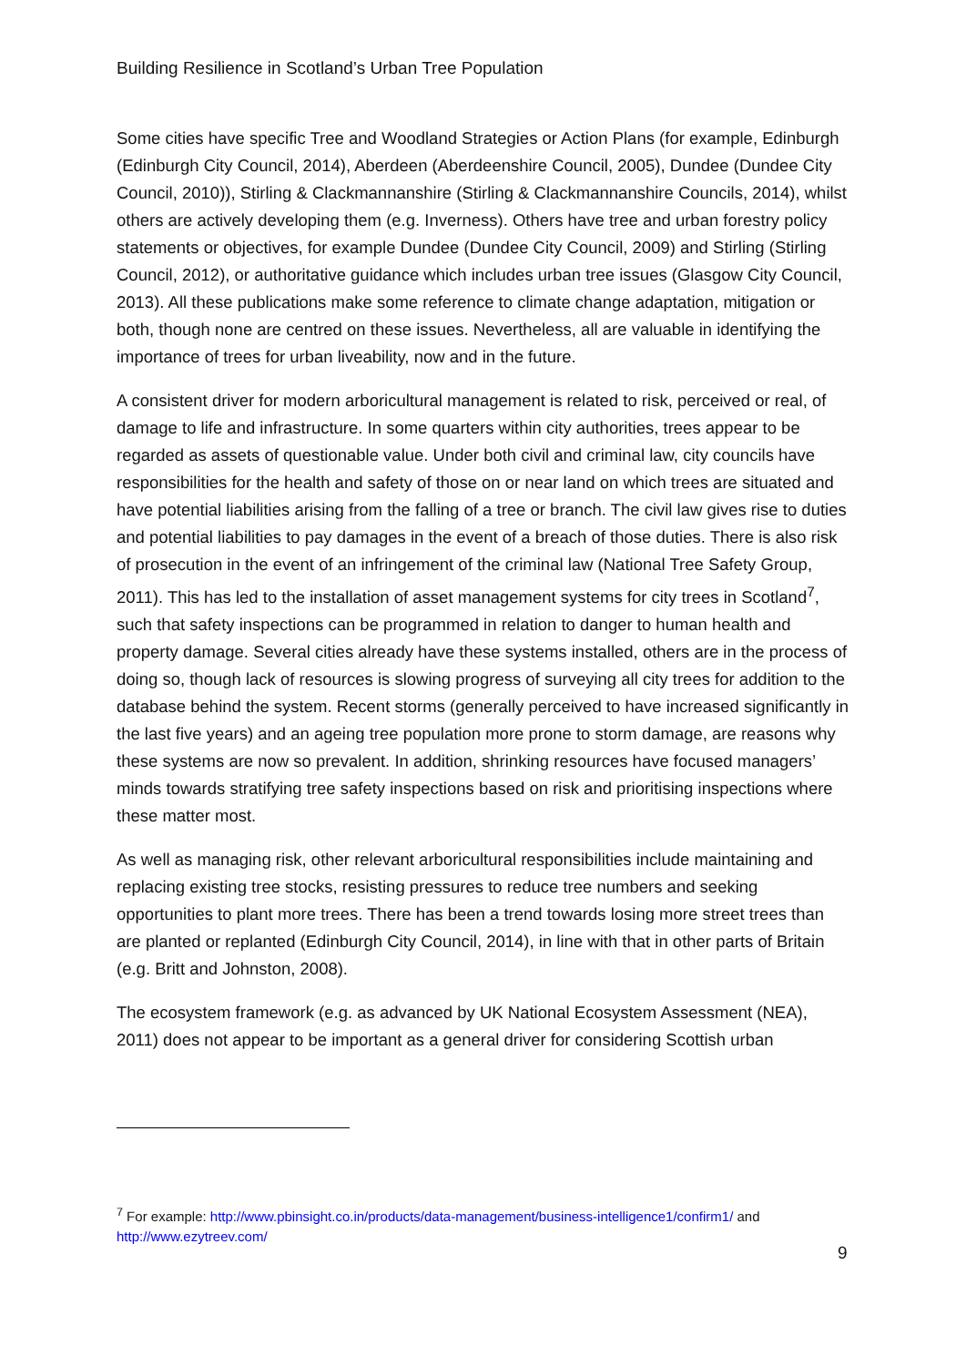Building Resilience in Scotland’s Urban Tree Population
Some cities have specific Tree and Woodland Strategies or Action Plans (for example, Edinburgh (Edinburgh City Council, 2014), Aberdeen (Aberdeenshire Council, 2005), Dundee (Dundee City Council, 2010)), Stirling & Clackmannanshire (Stirling & Clackmannanshire Councils, 2014), whilst others are actively developing them (e.g. Inverness). Others have tree and urban forestry policy statements or objectives, for example Dundee (Dundee City Council, 2009) and Stirling (Stirling Council, 2012), or authoritative guidance which includes urban tree issues (Glasgow City Council, 2013). All these publications make some reference to climate change adaptation, mitigation or both, though none are centred on these issues. Nevertheless, all are valuable in identifying the importance of trees for urban liveability, now and in the future.
A consistent driver for modern arboricultural management is related to risk, perceived or real, of damage to life and infrastructure. In some quarters within city authorities, trees appear to be regarded as assets of questionable value. Under both civil and criminal law, city councils have responsibilities for the health and safety of those on or near land on which trees are situated and have potential liabilities arising from the falling of a tree or branch. The civil law gives rise to duties and potential liabilities to pay damages in the event of a breach of those duties. There is also risk of prosecution in the event of an infringement of the criminal law (National Tree Safety Group, 2011). This has led to the installation of asset management systems for city trees in Scotland<sup>7</sup>, such that safety inspections can be programmed in relation to danger to human health and property damage. Several cities already have these systems installed, others are in the process of doing so, though lack of resources is slowing progress of surveying all city trees for addition to the database behind the system. Recent storms (generally perceived to have increased significantly in the last five years) and an ageing tree population more prone to storm damage, are reasons why these systems are now so prevalent. In addition, shrinking resources have focused managers’ minds towards stratifying tree safety inspections based on risk and prioritising inspections where these matter most.
As well as managing risk, other relevant arboricultural responsibilities include maintaining and replacing existing tree stocks, resisting pressures to reduce tree numbers and seeking opportunities to plant more trees. There has been a trend towards losing more street trees than are planted or replanted (Edinburgh City Council, 2014), in line with that in other parts of Britain (e.g. Britt and Johnston, 2008).
The ecosystem framework (e.g. as advanced by UK National Ecosystem Assessment (NEA), 2011) does not appear to be important as a general driver for considering Scottish urban
<sup>7</sup> For example: http://www.pbinsight.co.in/products/data-management/business-intelligence1/confirm1/ and http://www.ezytreev.com/
9